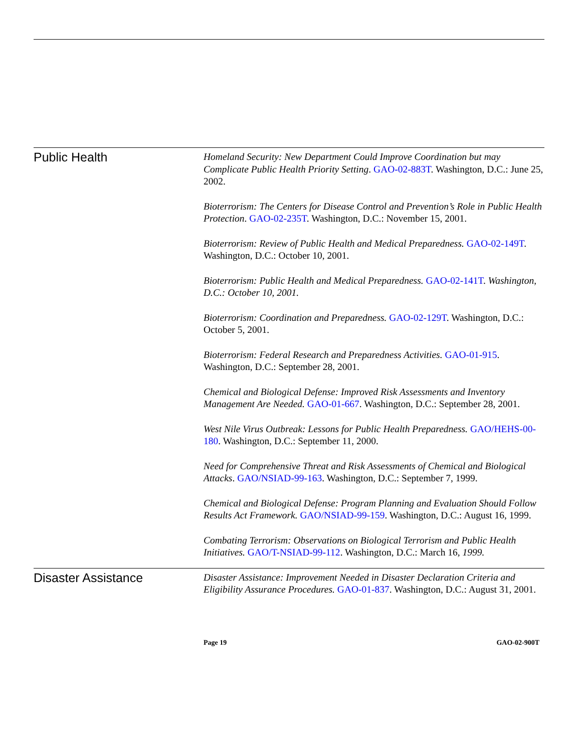Public Health
Homeland Security: New Department Could Improve Coordination but may Complicate Public Health Priority Setting. GAO-02-883T. Washington, D.C.: June 25, 2002.
Bioterrorism: The Centers for Disease Control and Prevention’s Role in Public Health Protection. GAO-02-235T. Washington, D.C.: November 15, 2001.
Bioterrorism: Review of Public Health and Medical Preparedness. GAO-02-149T. Washington, D.C.: October 10, 2001.
Bioterrorism: Public Health and Medical Preparedness. GAO-02-141T. Washington, D.C.: October 10, 2001.
Bioterrorism: Coordination and Preparedness. GAO-02-129T. Washington, D.C.: October 5, 2001.
Bioterrorism: Federal Research and Preparedness Activities. GAO-01-915. Washington, D.C.: September 28, 2001.
Chemical and Biological Defense: Improved Risk Assessments and Inventory Management Are Needed. GAO-01-667. Washington, D.C.: September 28, 2001.
West Nile Virus Outbreak: Lessons for Public Health Preparedness. GAO/HEHS-00-180. Washington, D.C.: September 11, 2000.
Need for Comprehensive Threat and Risk Assessments of Chemical and Biological Attacks. GAO/NSIAD-99-163. Washington, D.C.: September 7, 1999.
Chemical and Biological Defense: Program Planning and Evaluation Should Follow Results Act Framework. GAO/NSIAD-99-159. Washington, D.C.: August 16, 1999.
Combating Terrorism: Observations on Biological Terrorism and Public Health Initiatives. GAO/T-NSIAD-99-112. Washington, D.C.: March 16, 1999.
Disaster Assistance
Disaster Assistance: Improvement Needed in Disaster Declaration Criteria and Eligibility Assurance Procedures. GAO-01-837. Washington, D.C.: August 31, 2001.
Page 19 GAO-02-900T